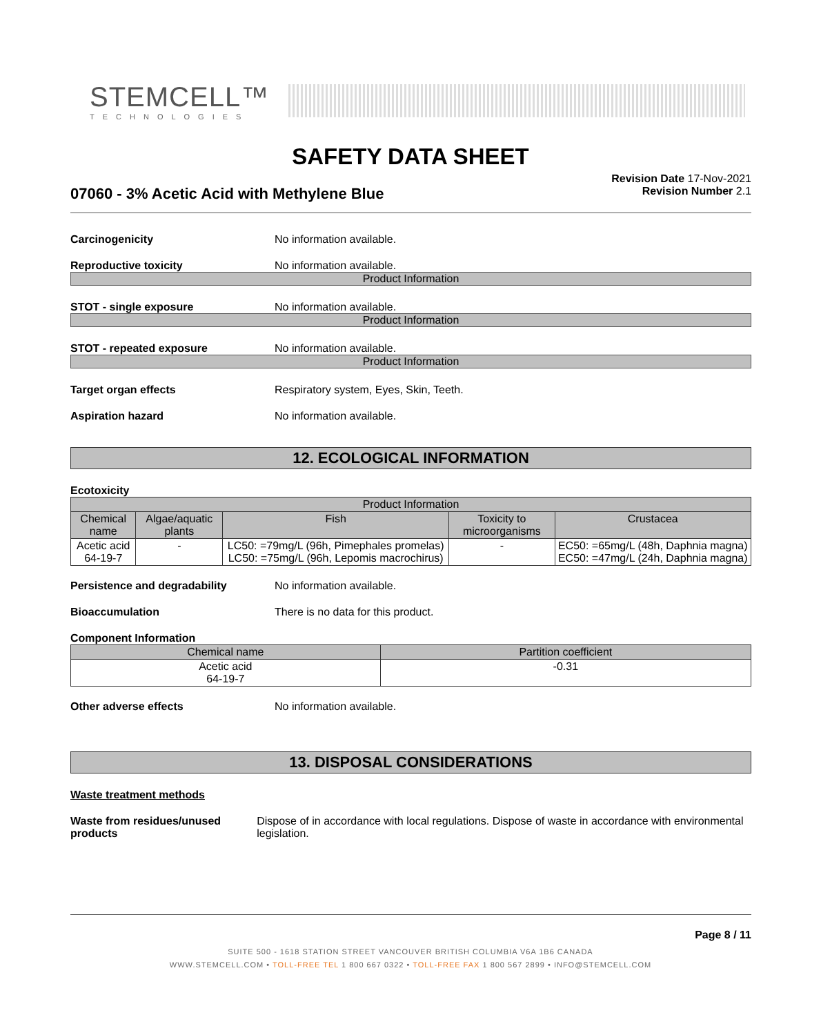STEMCELL™
TECHNOLOGIES
SAFETY DATA SHEET
07060 - 3% Acetic Acid with Methylene Blue
Revision Date 17-Nov-2021
Revision Number 2.1
Carcinogenicity No information available.
Reproductive toxicity No information available.
Product Information
STOT - single exposure No information available.
Product Information
STOT - repeated exposure No information available.
Product Information
Target organ effects Respiratory system, Eyes, Skin, Teeth.
Aspiration hazard No information available.
12. ECOLOGICAL INFORMATION
Ecotoxicity
| Product Information | | | | |
| --- | --- | --- | --- | --- |
| Chemical name | Algae/aquatic plants | Fish | Toxicity to microorganisms | Crustacea |
| Acetic acid 64-19-7 | - | LC50: =79mg/L (96h, Pimephales promelas) LC50: =75mg/L (96h, Lepomis macrochirus) | - | EC50: =65mg/L (48h, Daphnia magna) EC50: =47mg/L (24h, Daphnia magna) |
Persistence and degradability No information available.
Bioaccumulation There is no data for this product.
Component Information
| Chemical name | Partition coefficient |
| --- | --- |
| Acetic acid 64-19-7 | -0.31 |
Other adverse effects No information available.
13. DISPOSAL CONSIDERATIONS
Waste treatment methods
Waste from residues/unused products
Dispose of in accordance with local regulations. Dispose of waste in accordance with environmental legislation.
Page 8 / 11
SUITE 500 - 1618 STATION STREET VANCOUVER BRITISH COLUMBIA V6A 1B6 CANADA
WWW.STEMCELL.COM • TOLL-FREE TEL 1 800 667 0322 • TOLL-FREE FAX 1 800 567 2899 • INFO@STEMCELL.COM